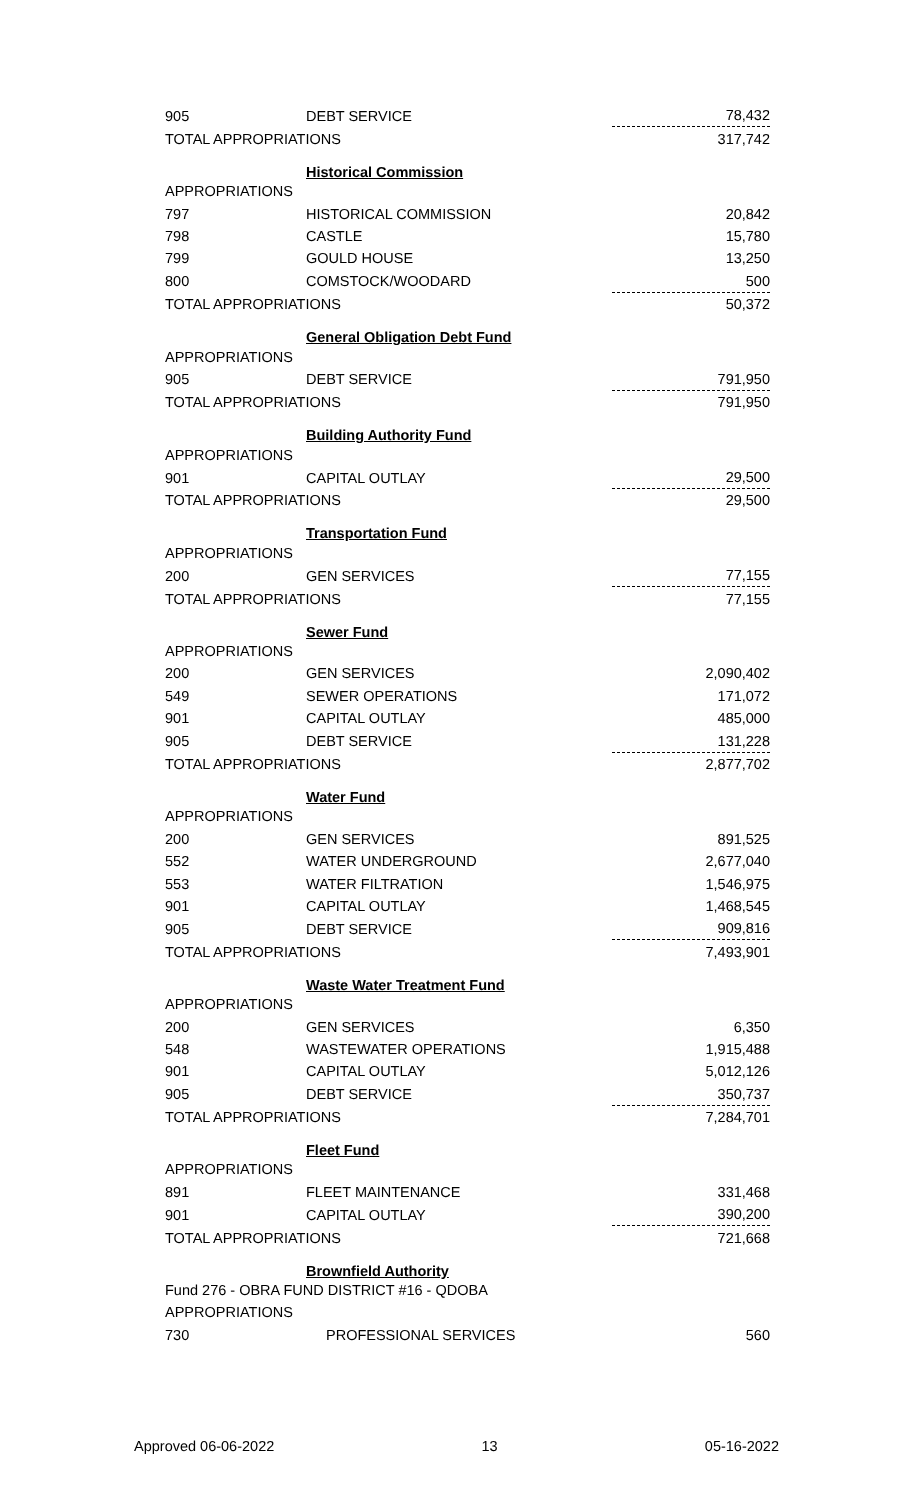| 905 | DEBT SERVICE | 78,432 |
| TOTAL APPROPRIATIONS | | 317,742 |
| | Historical Commission | |
| APPROPRIATIONS | | |
| 797 | HISTORICAL COMMISSION | 20,842 |
| 798 | CASTLE | 15,780 |
| 799 | GOULD HOUSE | 13,250 |
| 800 | COMSTOCK/WOODARD | 500 |
| TOTAL APPROPRIATIONS | | 50,372 |
| | General Obligation Debt Fund | |
| APPROPRIATIONS | | |
| 905 | DEBT SERVICE | 791,950 |
| TOTAL APPROPRIATIONS | | 791,950 |
| | Building Authority Fund | |
| APPROPRIATIONS | | |
| 901 | CAPITAL OUTLAY | 29,500 |
| TOTAL APPROPRIATIONS | | 29,500 |
| | Transportation Fund | |
| APPROPRIATIONS | | |
| 200 | GEN SERVICES | 77,155 |
| TOTAL APPROPRIATIONS | | 77,155 |
| | Sewer Fund | |
| APPROPRIATIONS | | |
| 200 | GEN SERVICES | 2,090,402 |
| 549 | SEWER OPERATIONS | 171,072 |
| 901 | CAPITAL OUTLAY | 485,000 |
| 905 | DEBT SERVICE | 131,228 |
| TOTAL APPROPRIATIONS | | 2,877,702 |
| | Water Fund | |
| APPROPRIATIONS | | |
| 200 | GEN SERVICES | 891,525 |
| 552 | WATER UNDERGROUND | 2,677,040 |
| 553 | WATER FILTRATION | 1,546,975 |
| 901 | CAPITAL OUTLAY | 1,468,545 |
| 905 | DEBT SERVICE | 909,816 |
| TOTAL APPROPRIATIONS | | 7,493,901 |
| | Waste Water Treatment Fund | |
| APPROPRIATIONS | | |
| 200 | GEN SERVICES | 6,350 |
| 548 | WASTEWATER OPERATIONS | 1,915,488 |
| 901 | CAPITAL OUTLAY | 5,012,126 |
| 905 | DEBT SERVICE | 350,737 |
| TOTAL APPROPRIATIONS | | 7,284,701 |
| | Fleet Fund | |
| APPROPRIATIONS | | |
| 891 | FLEET MAINTENANCE | 331,468 |
| 901 | CAPITAL OUTLAY | 390,200 |
| TOTAL APPROPRIATIONS | | 721,668 |
| | Brownfield Authority | |
| Fund 276 - OBRA FUND DISTRICT #16 - QDOBA | | |
| APPROPRIATIONS | | |
| 730 | PROFESSIONAL SERVICES | 560 |
Approved 06-06-2022 13 05-16-2022